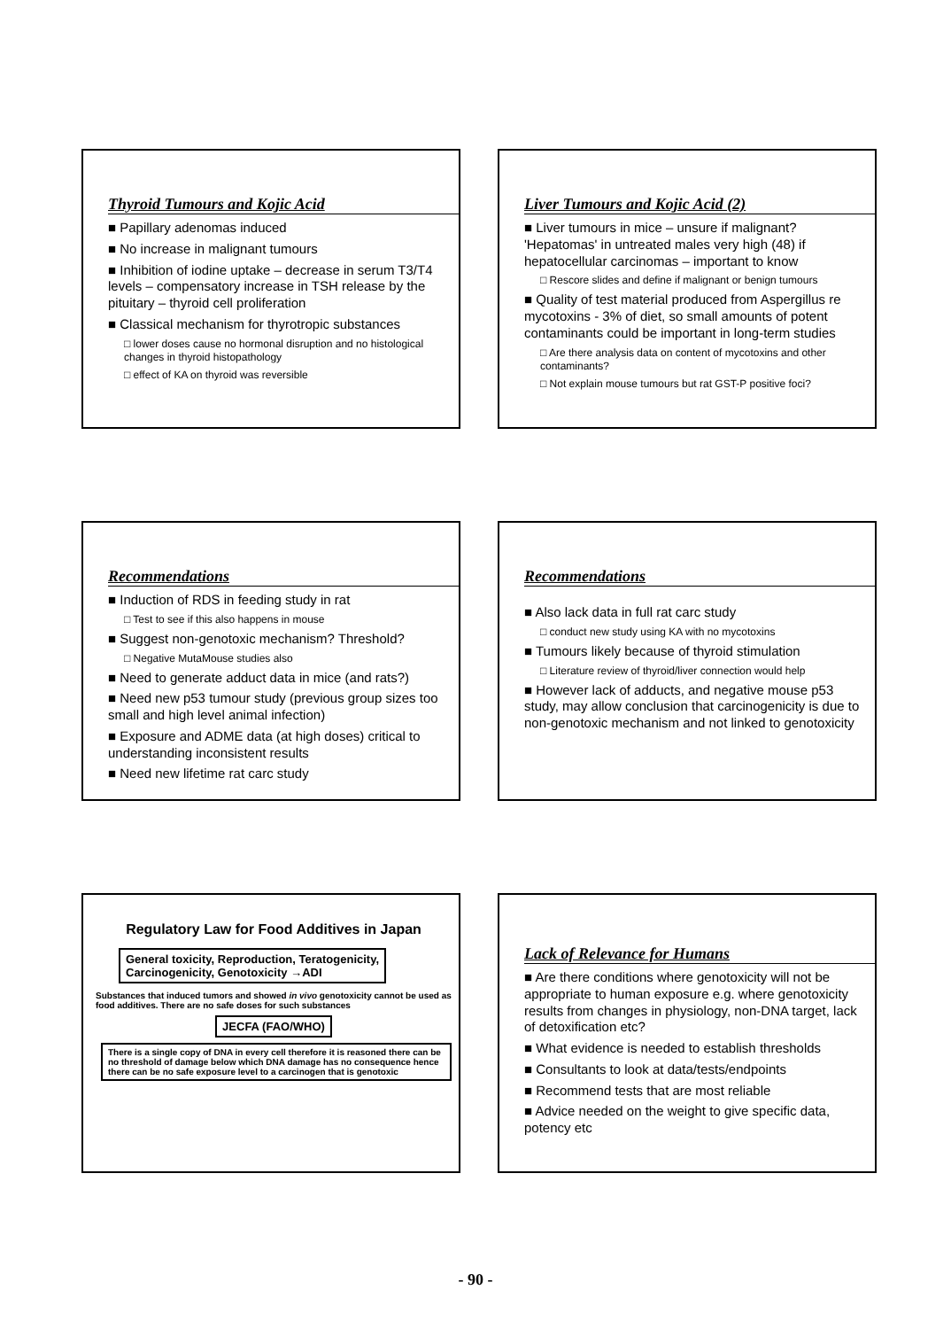Thyroid Tumours and Kojic Acid
■ Papillary adenomas induced
■ No increase in malignant tumours
■ Inhibition of iodine uptake – decrease in serum T3/T4 levels – compensatory increase in TSH release by the pituitary – thyroid cell proliferation
■ Classical mechanism for thyrotropic substances
□ lower doses cause no hormonal disruption and no histological changes in thyroid histopathology
□ effect of KA on thyroid was reversible
Liver Tumours and Kojic Acid (2)
■ Liver tumours in mice – unsure if malignant? 'Hepatomas' in untreated males very high (48) if hepatocellular carcinomas – important to know
□ Rescore slides and define if malignant or benign tumours
■ Quality of test material produced from Aspergillus re mycotoxins - 3% of diet, so small amounts of potent contaminants could be important in long-term studies
□ Are there analysis data on content of mycotoxins and other contaminants?
□ Not explain mouse tumours but rat GST-P positive foci?
Recommendations
■ Induction of RDS in feeding study in rat
□ Test to see if this also happens in mouse
■ Suggest non-genotoxic mechanism? Threshold?
□ Negative MutaMouse studies also
■ Need to generate adduct data in mice (and rats?)
■ Need new p53 tumour study (previous group sizes too small and high level animal infection)
■ Exposure and ADME data (at high doses) critical to understanding inconsistent results
■ Need new lifetime rat carc study
Recommendations
■ Also lack data in full rat carc study
□ conduct new study using KA with no mycotoxins
■ Tumours likely because of thyroid stimulation
□ Literature review of thyroid/liver connection would help
■ However lack of adducts, and negative mouse p53 study, may allow conclusion that carcinogenicity is due to non-genotoxic mechanism and not linked to genotoxicity
Regulatory Law for Food Additives in Japan
General toxicity, Reproduction, Teratogenicity,
Carcinogenicity, Genotoxicity →ADI
Substances that induced tumors and showed in vivo genotoxicity cannot be used as food additives. There are no safe doses for such substances
JECFA (FAO/WHO)
There is a single copy of DNA in every cell therefore it is reasoned there can be no threshold of damage below which DNA damage has no consequence hence there can be no safe exposure level to a carcinogen that is genotoxic
Lack of Relevance for Humans
■ Are there conditions where genotoxicity will not be appropriate to human exposure e.g. where genotoxicity results from changes in physiology, non-DNA target, lack of detoxification etc?
■ What evidence is needed to establish thresholds
■ Consultants to look at data/tests/endpoints
■ Recommend tests that are most reliable
■ Advice needed on the weight to give specific data, potency etc
- 90 -